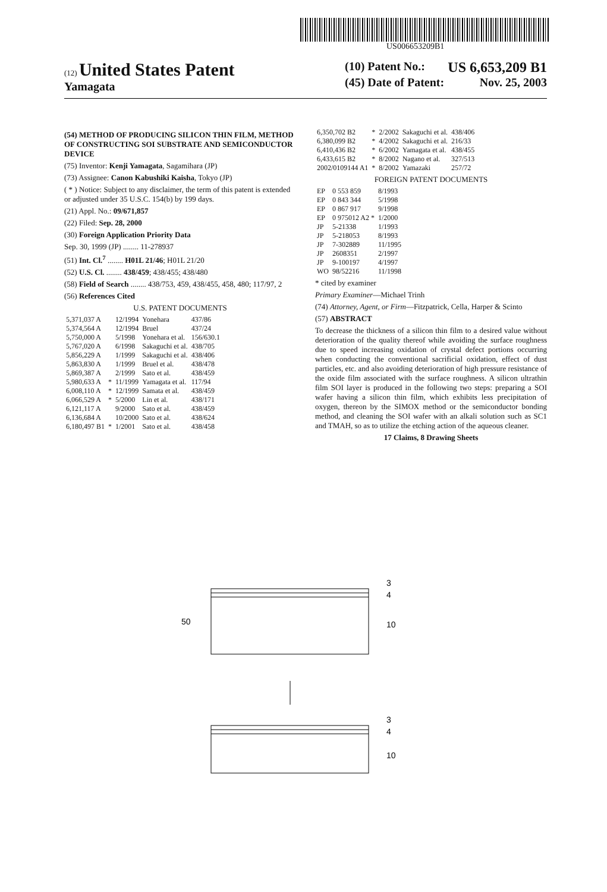US006653209B1
(12) United States Patent
Yamagata
(10) Patent No.: US 6,653,209 B1
(45) Date of Patent: Nov. 25, 2003
(54) METHOD OF PRODUCING SILICON THIN FILM, METHOD OF CONSTRUCTING SOI SUBSTRATE AND SEMICONDUCTOR DEVICE
(75) Inventor: Kenji Yamagata, Sagamihara (JP)
(73) Assignee: Canon Kabushiki Kaisha, Tokyo (JP)
( * ) Notice: Subject to any disclaimer, the term of this patent is extended or adjusted under 35 U.S.C. 154(b) by 199 days.
(21) Appl. No.: 09/671,857
(22) Filed: Sep. 28, 2000
(30) Foreign Application Priority Data
Sep. 30, 1999 (JP) ........ 11-278937
(51) Int. Cl.<sup>7</sup> ........ H01L 21/46; H01L 21/20
(52) U.S. Cl. ........ 438/459; 438/455; 438/480
(58) Field of Search ........ 438/753, 459, 438/455, 458, 480; 117/97, 2
(56) References Cited
U.S. PATENT DOCUMENTS
| 5,371,037 A | | 12/1994 | Yonehara | 437/86 |
| 5,374,564 A | | 12/1994 | Bruel | 437/24 |
| 5,750,000 A | | 5/1998 | Yonehara et al. | 156/630.1 |
| 5,767,020 A | | 6/1998 | Sakaguchi et al. | 438/705 |
| 5,856,229 A | | 1/1999 | Sakaguchi et al. | 438/406 |
| 5,863,830 A | | 1/1999 | Bruel et al. | 438/478 |
| 5,869,387 A | | 2/1999 | Sato et al. | 438/459 |
| 5,980,633 A | * | 11/1999 | Yamagata et al. | 117/94 |
| 6,008,110 A | * | 12/1999 | Samata et al. | 438/459 |
| 6,066,529 A | * | 5/2000 | Lin et al. | 438/171 |
| 6,121,117 A | | 9/2000 | Sato et al. | 438/459 |
| 6,136,684 A | | 10/2000 | Sato et al. | 438/624 |
| 6,180,497 B1 | * | 1/2001 | Sato et al. | 438/458 |
| 6,350,702 B2 | * | 2/2002 | Sakaguchi et al. | 438/406 |
| 6,380,099 B2 | * | 4/2002 | Sakaguchi et al. | 216/33 |
| 6,410,436 B2 | * | 6/2002 | Yamagata et al. | 438/455 |
| 6,433,615 B2 | * | 8/2002 | Nagano et al. | 327/513 |
| 2002/0109144 A1 | * | 8/2002 | Yamazaki | 257/72 |
FOREIGN PATENT DOCUMENTS
| EP | 0 553 859 | 8/1993 |
| EP | 0 843 344 | 5/1998 |
| EP | 0 867 917 | 9/1998 |
| EP | 0 975012 A2 * | 1/2000 |
| JP | 5-21338 | 1/1993 |
| JP | 5-218053 | 8/1993 |
| JP | 7-302889 | 11/1995 |
| JP | 2608351 | 2/1997 |
| JP | 9-100197 | 4/1997 |
| WO | 98/52216 | 11/1998 |
* cited by examiner
Primary Examiner—Michael Trinh
(74) Attorney, Agent, or Firm—Fitzpatrick, Cella, Harper & Scinto
(57) ABSTRACT
To decrease the thickness of a silicon thin film to a desired value without deterioration of the quality thereof while avoiding the surface roughness due to speed increasing oxidation of crystal defect portions occurring when conducting the conventional sacrificial oxidation, effect of dust particles, etc. and also avoiding deterioration of high pressure resistance of the oxide film associated with the surface roughness. A silicon ultrathin film SOI layer is produced in the following two steps: preparing a SOI wafer having a silicon thin film, which exhibits less precipitation of oxygen, thereon by the SIMOX method or the semiconductor bonding method, and cleaning the SOI wafer with an alkali solution such as SC1 and TMAH, so as to utilize the etching action of the aqueous cleaner.
17 Claims, 8 Drawing Sheets
50
3
4
10
3
4
10